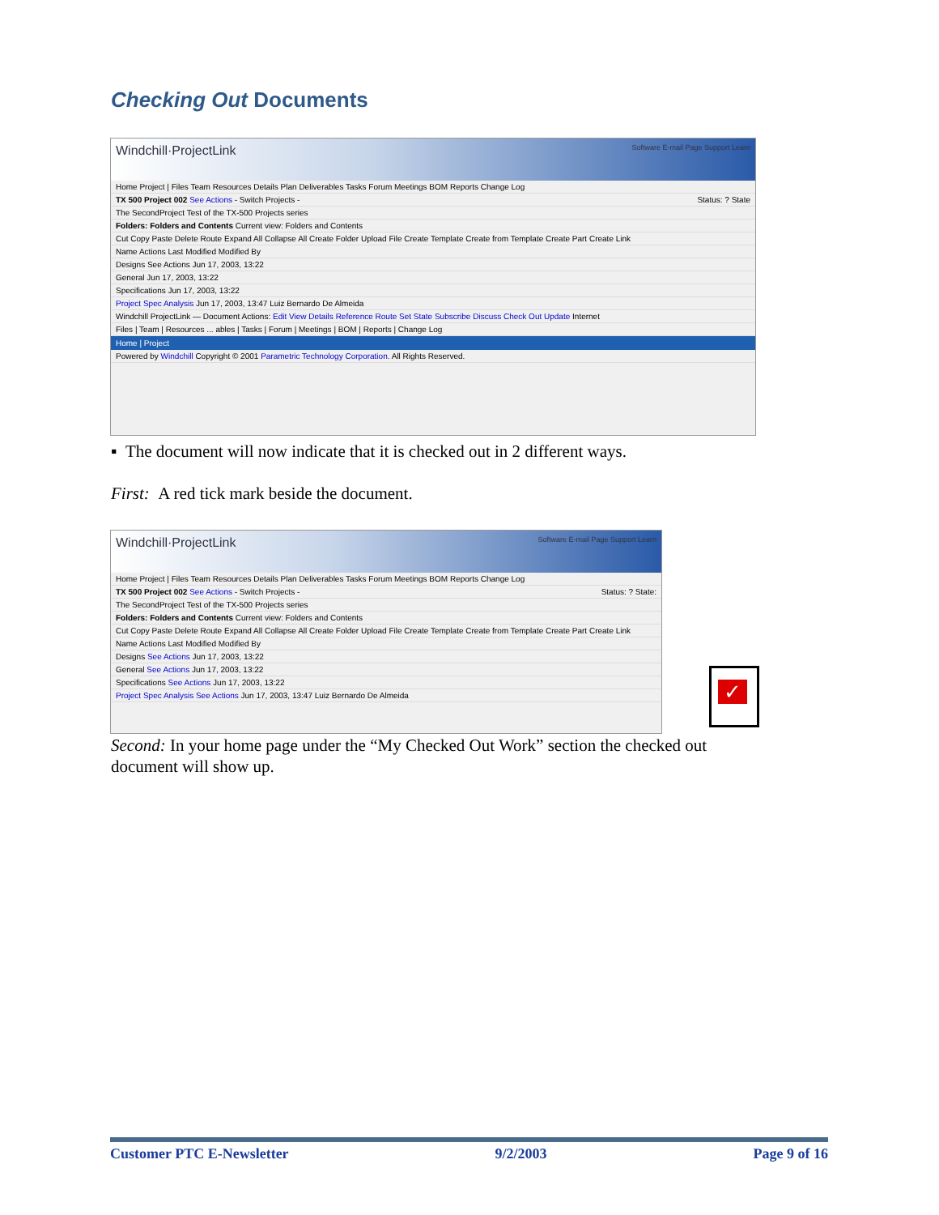Checking Out Documents
Windchill·ProjectLink Software E-mail Page Support Learn
Home Project | Files Team Resources Details Plan Deliverables Tasks Forum Meetings BOM Reports Change Log
TX 500 Project 002 See Actions - Switch Projects - Status: ? State
The SecondProject Test of the TX-500 Projects series
Folders: Folders and Contents Current view: Folders and Contents
Cut Copy Paste Delete Route Expand All Collapse All Create Folder Upload File Create Template Create from Template Create Part Create Link
Name Actions Last Modified Modified By
Designs See Actions Jun 17, 2003, 13:22
General Jun 17, 2003, 13:22
Specifications Jun 17, 2003, 13:22
Project Spec Analysis Jun 17, 2003, 13:47 Luiz Bernardo De Almeida
Windchill ProjectLink — Document Actions: Edit View Details Reference Route Set State Subscribe Discuss Check Out Update Internet
Files | Team | Resources ... ables | Tasks | Forum | Meetings | BOM | Reports | Change Log
Home | Project
Powered by Windchill Copyright © 2001 Parametric Technology Corporation. All Rights Reserved.
▪ The document will now indicate that it is checked out in 2 different ways.
First: A red tick mark beside the document.
Windchill·ProjectLink Software E-mail Page Support Learn
Home Project | Files Team Resources Details Plan Deliverables Tasks Forum Meetings BOM Reports Change Log
TX 500 Project 002 See Actions - Switch Projects - Status: ? State:
The SecondProject Test of the TX-500 Projects series
Folders: Folders and Contents Current view: Folders and Contents
Cut Copy Paste Delete Route Expand All Collapse All Create Folder Upload File Create Template Create from Template Create Part Create Link
Name Actions Last Modified Modified By
Designs See Actions Jun 17, 2003, 13:22
General See Actions Jun 17, 2003, 13:22
Specifications See Actions Jun 17, 2003, 13:22
Project Spec Analysis See Actions Jun 17, 2003, 13:47 Luiz Bernardo De Almeida
✓
Second: In your home page under the “My Checked Out Work” section the checked out document will show up.
Customer PTC E-Newsletter 9/2/2003 Page 9 of 16